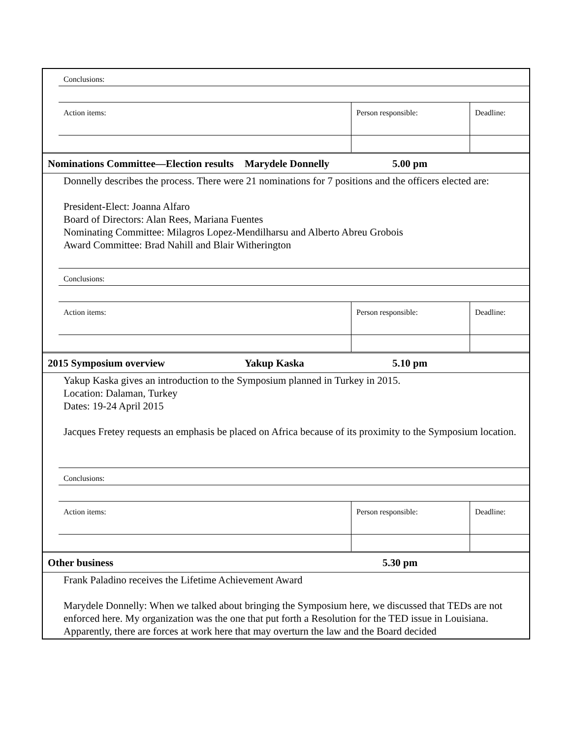| | Conclusions: | | |
| | Action items: | Person responsible: | Deadline: |
| Nominations Committee—Election results | Marydele Donnelly | 5.00 pm |
Donnelly describes the process. There were 21 nominations for 7 positions and the officers elected are:
President-Elect: Joanna Alfaro
Board of Directors: Alan Rees, Mariana Fuentes
Nominating Committee: Milagros Lopez-Mendilharsu and Alberto Abreu Grobois
Award Committee: Brad Nahill and Blair Witherington
| | Conclusions: | | |
| | Action items: | Person responsible: | Deadline: |
| 2015 Symposium overview | Yakup Kaska | 5.10 pm |
Yakup Kaska gives an introduction to the Symposium planned in Turkey in 2015.
Location: Dalaman, Turkey
Dates: 19-24 April 2015
Jacques Fretey requests an emphasis be placed on Africa because of its proximity to the Symposium location.
| | Conclusions: | | |
| | Action items: | Person responsible: | Deadline: |
| Other business | 5.30 pm |
Frank Paladino receives the Lifetime Achievement Award
Marydele Donnelly: When we talked about bringing the Symposium here, we discussed that TEDs are not enforced here. My organization was the one that put forth a Resolution for the TED issue in Louisiana. Apparently, there are forces at work here that may overturn the law and the Board decided